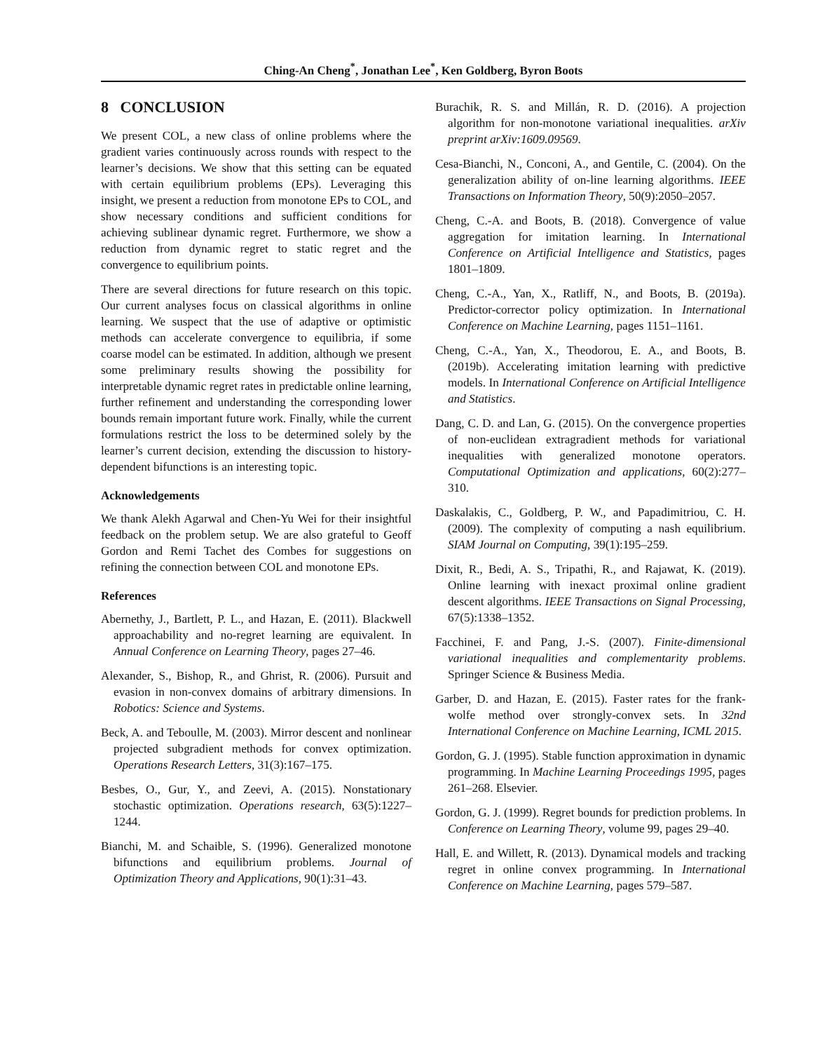Ching-An Cheng<sup>*</sup>, Jonathan Lee<sup>*</sup>, Ken Goldberg, Byron Boots
8 CONCLUSION
We present COL, a new class of online problems where the gradient varies continuously across rounds with respect to the learner’s decisions. We show that this setting can be equated with certain equilibrium problems (EPs). Leveraging this insight, we present a reduction from monotone EPs to COL, and show necessary conditions and sufficient conditions for achieving sublinear dynamic regret. Furthermore, we show a reduction from dynamic regret to static regret and the convergence to equilibrium points.
There are several directions for future research on this topic. Our current analyses focus on classical algorithms in online learning. We suspect that the use of adaptive or optimistic methods can accelerate convergence to equilibria, if some coarse model can be estimated. In addition, although we present some preliminary results showing the possibility for interpretable dynamic regret rates in predictable online learning, further refinement and understanding the corresponding lower bounds remain important future work. Finally, while the current formulations restrict the loss to be determined solely by the learner’s current decision, extending the discussion to history-dependent bifunctions is an interesting topic.
Acknowledgements
We thank Alekh Agarwal and Chen-Yu Wei for their insightful feedback on the problem setup. We are also grateful to Geoff Gordon and Remi Tachet des Combes for suggestions on refining the connection between COL and monotone EPs.
References
Abernethy, J., Bartlett, P. L., and Hazan, E. (2011). Blackwell approachability and no-regret learning are equivalent. In Annual Conference on Learning Theory, pages 27–46.
Alexander, S., Bishop, R., and Ghrist, R. (2006). Pursuit and evasion in non-convex domains of arbitrary dimensions. In Robotics: Science and Systems.
Beck, A. and Teboulle, M. (2003). Mirror descent and nonlinear projected subgradient methods for convex optimization. Operations Research Letters, 31(3):167–175.
Besbes, O., Gur, Y., and Zeevi, A. (2015). Nonstationary stochastic optimization. Operations research, 63(5):1227–1244.
Bianchi, M. and Schaible, S. (1996). Generalized monotone bifunctions and equilibrium problems. Journal of Optimization Theory and Applications, 90(1):31–43.
Burachik, R. S. and Millán, R. D. (2016). A projection algorithm for non-monotone variational inequalities. arXiv preprint arXiv:1609.09569.
Cesa-Bianchi, N., Conconi, A., and Gentile, C. (2004). On the generalization ability of on-line learning algorithms. IEEE Transactions on Information Theory, 50(9):2050–2057.
Cheng, C.-A. and Boots, B. (2018). Convergence of value aggregation for imitation learning. In International Conference on Artificial Intelligence and Statistics, pages 1801–1809.
Cheng, C.-A., Yan, X., Ratliff, N., and Boots, B. (2019a). Predictor-corrector policy optimization. In International Conference on Machine Learning, pages 1151–1161.
Cheng, C.-A., Yan, X., Theodorou, E. A., and Boots, B. (2019b). Accelerating imitation learning with predictive models. In International Conference on Artificial Intelligence and Statistics.
Dang, C. D. and Lan, G. (2015). On the convergence properties of non-euclidean extragradient methods for variational inequalities with generalized monotone operators. Computational Optimization and applications, 60(2):277–310.
Daskalakis, C., Goldberg, P. W., and Papadimitriou, C. H. (2009). The complexity of computing a nash equilibrium. SIAM Journal on Computing, 39(1):195–259.
Dixit, R., Bedi, A. S., Tripathi, R., and Rajawat, K. (2019). Online learning with inexact proximal online gradient descent algorithms. IEEE Transactions on Signal Processing, 67(5):1338–1352.
Facchinei, F. and Pang, J.-S. (2007). Finite-dimensional variational inequalities and complementarity problems. Springer Science & Business Media.
Garber, D. and Hazan, E. (2015). Faster rates for the frank-wolfe method over strongly-convex sets. In 32nd International Conference on Machine Learning, ICML 2015.
Gordon, G. J. (1995). Stable function approximation in dynamic programming. In Machine Learning Proceedings 1995, pages 261–268. Elsevier.
Gordon, G. J. (1999). Regret bounds for prediction problems. In Conference on Learning Theory, volume 99, pages 29–40.
Hall, E. and Willett, R. (2013). Dynamical models and tracking regret in online convex programming. In International Conference on Machine Learning, pages 579–587.